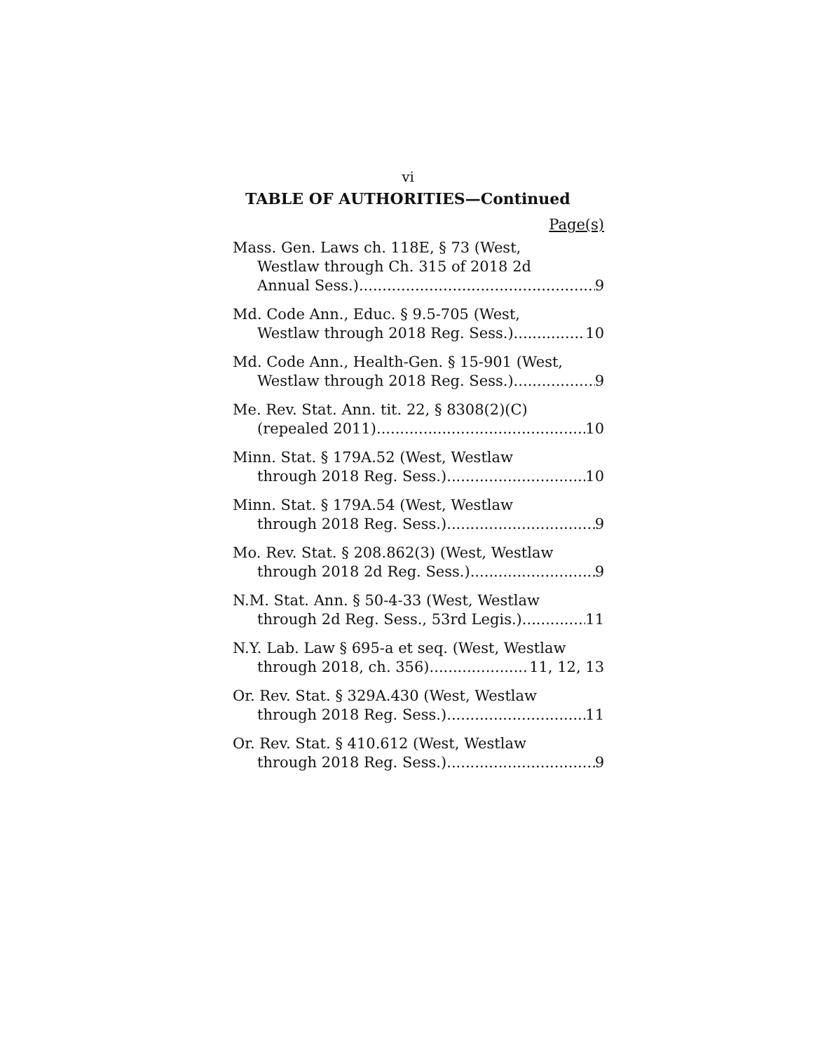vi
TABLE OF AUTHORITIES—Continued
Page(s)
Mass. Gen. Laws ch. 118E, § 73 (West,
Westlaw through Ch. 315 of 2018 2d
Annual Sess.) 9
Md. Code Ann., Educ. § 9.5-705 (West,
Westlaw through 2018 Reg. Sess.) 10
Md. Code Ann., Health-Gen. § 15-901 (West,
Westlaw through 2018 Reg. Sess.) 9
Me. Rev. Stat. Ann. tit. 22, § 8308(2)(C)
(repealed 2011) 10
Minn. Stat. § 179A.52 (West, Westlaw
through 2018 Reg. Sess.) 10
Minn. Stat. § 179A.54 (West, Westlaw
through 2018 Reg. Sess.) 9
Mo. Rev. Stat. § 208.862(3) (West, Westlaw
through 2018 2d Reg. Sess.) 9
N.M. Stat. Ann. § 50-4-33 (West, Westlaw
through 2d Reg. Sess., 53rd Legis.) 11
N.Y. Lab. Law § 695-a et seq. (West, Westlaw
through 2018, ch. 356) 11, 12, 13
Or. Rev. Stat. § 329A.430 (West, Westlaw
through 2018 Reg. Sess.) 11
Or. Rev. Stat. § 410.612 (West, Westlaw
through 2018 Reg. Sess.) 9